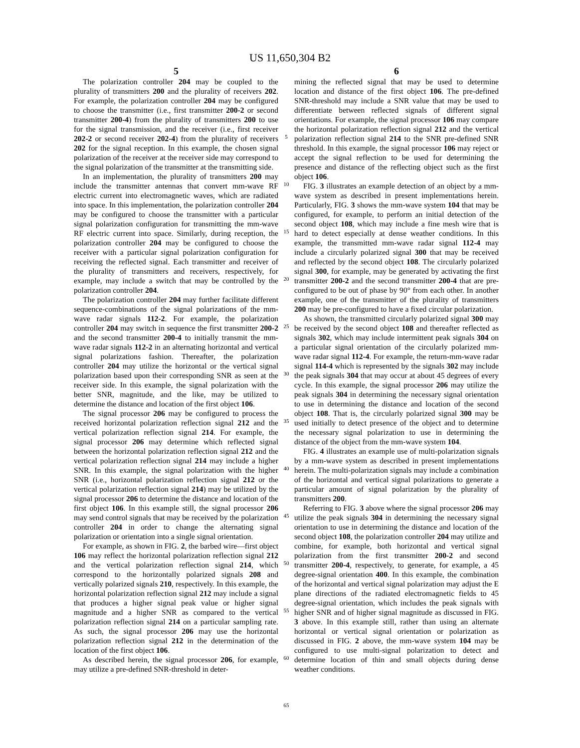US 11,650,304 B2
5
The polarization controller 204 may be coupled to the plurality of transmitters 200 and the plurality of receivers 202. For example, the polarization controller 204 may be configured to choose the transmitter (i.e., first transmitter 200-2 or second transmitter 200-4) from the plurality of transmitters 200 to use for the signal transmission, and the receiver (i.e., first receiver 202-2 or second receiver 202-4) from the plurality of receivers 202 for the signal reception. In this example, the chosen signal polarization of the receiver at the receiver side may correspond to the signal polarization of the transmitter at the transmitting side.
In an implementation, the plurality of transmitters 200 may include the transmitter antennas that convert mm-wave RF electric current into electromagnetic waves, which are radiated into space. In this implementation, the polarization controller 204 may be configured to choose the transmitter with a particular signal polarization configuration for transmitting the mm-wave RF electric current into space. Similarly, during reception, the polarization controller 204 may be configured to choose the receiver with a particular signal polarization configuration for receiving the reflected signal. Each transmitter and receiver of the plurality of transmitters and receivers, respectively, for example, may include a switch that may be controlled by the polarization controller 204.
The polarization controller 204 may further facilitate different sequence-combinations of the signal polarizations of the mm-wave radar signals 112-2. For example, the polarization controller 204 may switch in sequence the first transmitter 200-2 and the second transmitter 200-4 to initially transmit the mm-wave radar signals 112-2 in an alternating horizontal and vertical signal polarizations fashion. Thereafter, the polarization controller 204 may utilize the horizontal or the vertical signal polarization based upon their corresponding SNR as seen at the receiver side. In this example, the signal polarization with the better SNR, magnitude, and the like, may be utilized to determine the distance and location of the first object 106.
The signal processor 206 may be configured to process the received horizontal polarization reflection signal 212 and the vertical polarization reflection signal 214. For example, the signal processor 206 may determine which reflected signal between the horizontal polarization reflection signal 212 and the vertical polarization reflection signal 214 may include a higher SNR. In this example, the signal polarization with the higher SNR (i.e., horizontal polarization reflection signal 212 or the vertical polarization reflection signal 214) may be utilized by the signal processor 206 to determine the distance and location of the first object 106. In this example still, the signal processor 206 may send control signals that may be received by the polarization controller 204 in order to change the alternating signal polarization or orientation into a single signal orientation.
For example, as shown in FIG. 2, the barbed wire—first object 106 may reflect the horizontal polarization reflection signal 212 and the vertical polarization reflection signal 214, which correspond to the horizontally polarized signals 208 and vertically polarized signals 210, respectively. In this example, the horizontal polarization reflection signal 212 may include a signal that produces a higher signal peak value or higher signal magnitude and a higher SNR as compared to the vertical polarization reflection signal 214 on a particular sampling rate. As such, the signal processor 206 may use the horizontal polarization reflection signal 212 in the determination of the location of the first object 106.
As described herein, the signal processor 206, for example, may utilize a pre-defined SNR-threshold in deter-
5
10
15
20
25
30
35
40
45
50
55
60
65
6
mining the reflected signal that may be used to determine location and distance of the first object 106. The pre-defined SNR-threshold may include a SNR value that may be used to differentiate between reflected signals of different signal orientations. For example, the signal processor 106 may compare the horizontal polarization reflection signal 212 and the vertical polarization reflection signal 214 to the SNR pre-defined SNR threshold. In this example, the signal processor 106 may reject or accept the signal reflection to be used for determining the presence and distance of the reflecting object such as the first object 106.
FIG. 3 illustrates an example detection of an object by a mm-wave system as described in present implementations herein. Particularly, FIG. 3 shows the mm-wave system 104 that may be configured, for example, to perform an initial detection of the second object 108, which may include a fine mesh wire that is hard to detect especially at dense weather conditions. In this example, the transmitted mm-wave radar signal 112-4 may include a circularly polarized signal 300 that may be received and reflected by the second object 108. The circularly polarized signal 300, for example, may be generated by activating the first transmitter 200-2 and the second transmitter 200-4 that are pre-configured to be out of phase by 90° from each other. In another example, one of the transmitter of the plurality of transmitters 200 may be pre-configured to have a fixed circular polarization.
As shown, the transmitted circularly polarized signal 300 may be received by the second object 108 and thereafter reflected as signals 302, which may include intermittent peak signals 304 on a particular signal orientation of the circularly polarized mm-wave radar signal 112-4. For example, the return-mm-wave radar signal 114-4 which is represented by the signals 302 may include the peak signals 304 that may occur at about 45 degrees of every cycle. In this example, the signal processor 206 may utilize the peak signals 304 in determining the necessary signal orientation to use in determining the distance and location of the second object 108. That is, the circularly polarized signal 300 may be used initially to detect presence of the object and to determine the necessary signal polarization to use in determining the distance of the object from the mm-wave system 104.
FIG. 4 illustrates an example use of multi-polarization signals by a mm-wave system as described in present implementations herein. The multi-polarization signals may include a combination of the horizontal and vertical signal polarizations to generate a particular amount of signal polarization by the plurality of transmitters 200.
Referring to FIG. 3 above where the signal processor 206 may utilize the peak signals 304 in determining the necessary signal orientation to use in determining the distance and location of the second object 108, the polarization controller 204 may utilize and combine, for example, both horizontal and vertical signal polarization from the first transmitter 200-2 and second transmitter 200-4, respectively, to generate, for example, a 45 degree-signal orientation 400. In this example, the combination of the horizontal and vertical signal polarization may adjust the E plane directions of the radiated electromagnetic fields to 45 degree-signal orientation, which includes the peak signals with higher SNR and of higher signal magnitude as discussed in FIG. 3 above. In this example still, rather than using an alternate horizontal or vertical signal orientation or polarization as discussed in FIG. 2 above, the mm-wave system 104 may be configured to use multi-signal polarization to detect and determine location of thin and small objects during dense weather conditions.